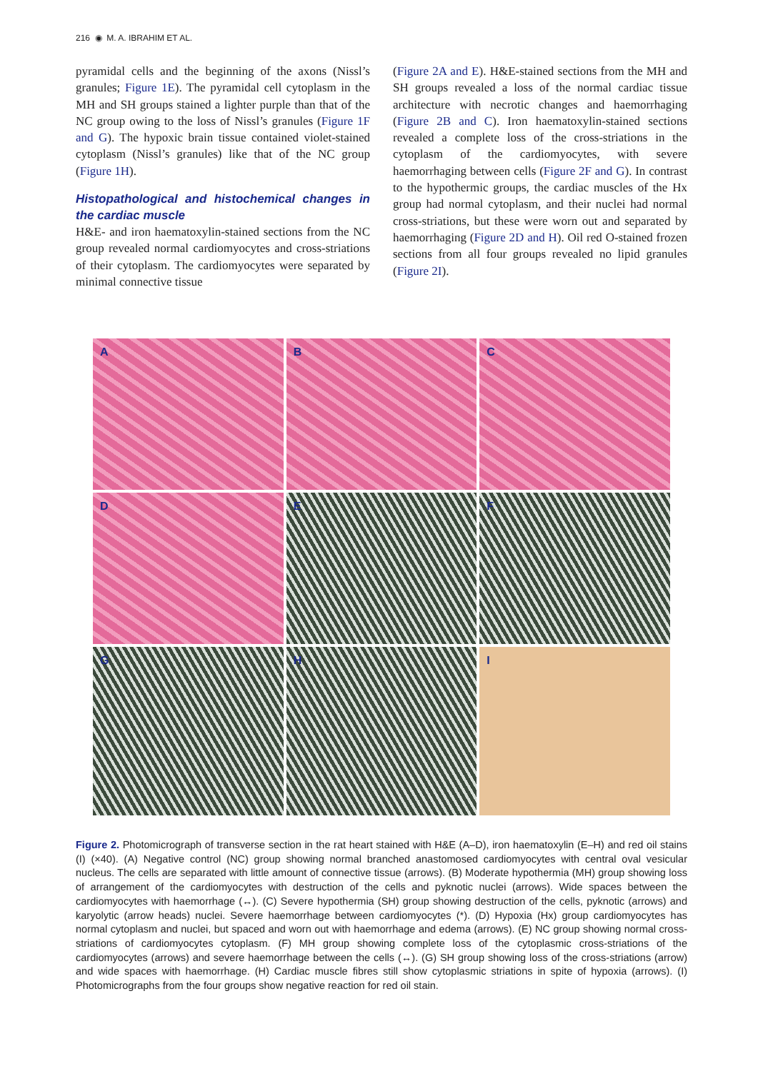216 ◉ M. A. IBRAHIM ET AL.
pyramidal cells and the beginning of the axons (Nissl’s granules; Figure 1E). The pyramidal cell cytoplasm in the MH and SH groups stained a lighter purple than that of the NC group owing to the loss of Nissl’s granules (Figure 1F and G). The hypoxic brain tissue contained violet-stained cytoplasm (Nissl’s granules) like that of the NC group (Figure 1H).
Histopathological and histochemical changes in the cardiac muscle
H&E- and iron haematoxylin-stained sections from the NC group revealed normal cardiomyocytes and cross-striations of their cytoplasm. The cardiomyocytes were separated by minimal connective tissue
(Figure 2A and E). H&E-stained sections from the MH and SH groups revealed a loss of the normal cardiac tissue architecture with necrotic changes and haemorrhaging (Figure 2B and C). Iron haematoxylin-stained sections revealed a complete loss of the cross-striations in the cytoplasm of the cardiomyocytes, with severe haemorrhaging between cells (Figure 2F and G). In contrast to the hypothermic groups, the cardiac muscles of the Hx group had normal cytoplasm, and their nuclei had normal cross-striations, but these were worn out and separated by haemorrhaging (Figure 2D and H). Oil red O-stained frozen sections from all four groups revealed no lipid granules (Figure 2I).
A
B
C
D
E
F
G
H
I
Figure 2. Photomicrograph of transverse section in the rat heart stained with H&E (A–D), iron haematoxylin (E–H) and red oil stains (I) (×40). (A) Negative control (NC) group showing normal branched anastomosed cardiomyocytes with central oval vesicular nucleus. The cells are separated with little amount of connective tissue (arrows). (B) Moderate hypothermia (MH) group showing loss of arrangement of the cardiomyocytes with destruction of the cells and pyknotic nuclei (arrows). Wide spaces between the cardiomyocytes with haemorrhage (↔). (C) Severe hypothermia (SH) group showing destruction of the cells, pyknotic (arrows) and karyolytic (arrow heads) nuclei. Severe haemorrhage between cardiomyocytes (*). (D) Hypoxia (Hx) group cardiomyocytes has normal cytoplasm and nuclei, but spaced and worn out with haemorrhage and edema (arrows). (E) NC group showing normal cross-striations of cardiomyocytes cytoplasm. (F) MH group showing complete loss of the cytoplasmic cross-striations of the cardiomyocytes (arrows) and severe haemorrhage between the cells (↔). (G) SH group showing loss of the cross-striations (arrow) and wide spaces with haemorrhage. (H) Cardiac muscle fibres still show cytoplasmic striations in spite of hypoxia (arrows). (I) Photomicrographs from the four groups show negative reaction for red oil stain.